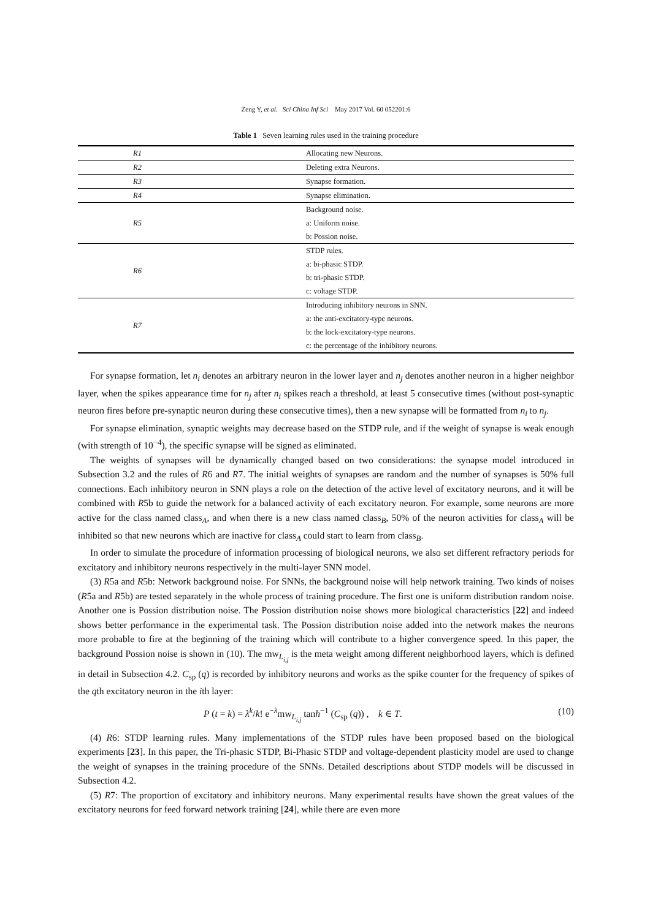Zeng Y, et al. Sci China Inf Sci May 2017 Vol. 60 052201:6
Table 1 Seven learning rules used in the training procedure
| R1 | Allocating new Neurons. |
| R2 | Deleting extra Neurons. |
| R3 | Synapse formation. |
| R4 | Synapse elimination. |
| R5 | Background noise. |
| | a: Uniform noise. |
| | b: Possion noise. |
| R6 | STDP rules. |
| | a: bi-phasic STDP. |
| | b: tri-phasic STDP. |
| | c: voltage STDP. |
| R7 | Introducing inhibitory neurons in SNN. |
| | a: the anti-excitatory-type neurons. |
| | b: the lock-excitatory-type neurons. |
| | c: the percentage of the inhibitory neurons. |
For synapse formation, let n<sub>i</sub> denotes an arbitrary neuron in the lower layer and n<sub>j</sub> denotes another neuron in a higher neighbor layer, when the spikes appearance time for n<sub>j</sub> after n<sub>i</sub> spikes reach a threshold, at least 5 consecutive times (without post-synaptic neuron fires before pre-synaptic neuron during these consecutive times), then a new synapse will be formatted from n<sub>i</sub> to n<sub>j</sub>.
For synapse elimination, synaptic weights may decrease based on the STDP rule, and if the weight of synapse is weak enough (with strength of 10<sup>−4</sup>), the specific synapse will be signed as eliminated.
The weights of synapses will be dynamically changed based on two considerations: the synapse model introduced in Subsection 3.2 and the rules of R6 and R7. The initial weights of synapses are random and the number of synapses is 50% full connections. Each inhibitory neuron in SNN plays a role on the detection of the active level of excitatory neurons, and it will be combined with R5b to guide the network for a balanced activity of each excitatory neuron. For example, some neurons are more active for the class named class<sub>A</sub>, and when there is a new class named class<sub>B</sub>, 50% of the neuron activities for class<sub>A</sub> will be inhibited so that new neurons which are inactive for class<sub>A</sub> could start to learn from class<sub>B</sub>.
In order to simulate the procedure of information processing of biological neurons, we also set different refractory periods for excitatory and inhibitory neurons respectively in the multi-layer SNN model.
(3) R5a and R5b: Network background noise. For SNNs, the background noise will help network training. Two kinds of noises (R5a and R5b) are tested separately in the whole process of training procedure. The first one is uniform distribution random noise. Another one is Possion distribution noise. The Possion distribution noise shows more biological characteristics [22] and indeed shows better performance in the experimental task. The Possion distribution noise added into the network makes the neurons more probable to fire at the beginning of the training which will contribute to a higher convergence speed. In this paper, the background Possion noise is shown in (10). The mw<sub>L<sub>i,j</sub></sub> is the meta weight among different neighborhood layers, which is defined in detail in Subsection 4.2. C<sub>sp</sub> (q) is recorded by inhibitory neurons and works as the spike counter for the frequency of spikes of the qth excitatory neuron in the ith layer:
P (t = k) = λ<sup>k</sup>/k! e<sup>−λ</sup>mw<sub>L<sub>i,j</sub></sub> tanh<sup>−1</sup> (C<sub>sp</sub> (q)) , k ∈ T. (10)
(4) R6: STDP learning rules. Many implementations of the STDP rules have been proposed based on the biological experiments [23]. In this paper, the Tri-phasic STDP, Bi-Phasic STDP and voltage-dependent plasticity model are used to change the weight of synapses in the training procedure of the SNNs. Detailed descriptions about STDP models will be discussed in Subsection 4.2.
(5) R7: The proportion of excitatory and inhibitory neurons. Many experimental results have shown the great values of the excitatory neurons for feed forward network training [24], while there are even more